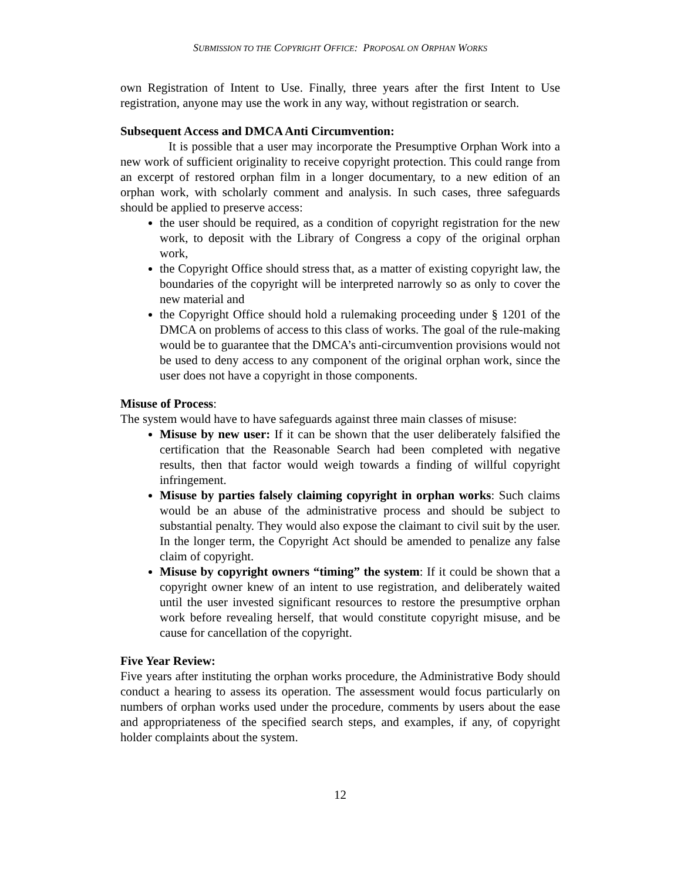SUBMISSION TO THE COPYRIGHT OFFICE: PROPOSAL ON ORPHAN WORKS
own Registration of Intent to Use. Finally, three years after the first Intent to Use registration, anyone may use the work in any way, without registration or search.
Subsequent Access and DMCA Anti Circumvention:
It is possible that a user may incorporate the Presumptive Orphan Work into a new work of sufficient originality to receive copyright protection. This could range from an excerpt of restored orphan film in a longer documentary, to a new edition of an orphan work, with scholarly comment and analysis. In such cases, three safeguards should be applied to preserve access:
the user should be required, as a condition of copyright registration for the new work, to deposit with the Library of Congress a copy of the original orphan work,
the Copyright Office should stress that, as a matter of existing copyright law, the boundaries of the copyright will be interpreted narrowly so as only to cover the new material and
the Copyright Office should hold a rulemaking proceeding under § 1201 of the DMCA on problems of access to this class of works. The goal of the rule-making would be to guarantee that the DMCA’s anti-circumvention provisions would not be used to deny access to any component of the original orphan work, since the user does not have a copyright in those components.
Misuse of Process:
The system would have to have safeguards against three main classes of misuse:
Misuse by new user: If it can be shown that the user deliberately falsified the certification that the Reasonable Search had been completed with negative results, then that factor would weigh towards a finding of willful copyright infringement.
Misuse by parties falsely claiming copyright in orphan works: Such claims would be an abuse of the administrative process and should be subject to substantial penalty. They would also expose the claimant to civil suit by the user. In the longer term, the Copyright Act should be amended to penalize any false claim of copyright.
Misuse by copyright owners “timing” the system: If it could be shown that a copyright owner knew of an intent to use registration, and deliberately waited until the user invested significant resources to restore the presumptive orphan work before revealing herself, that would constitute copyright misuse, and be cause for cancellation of the copyright.
Five Year Review:
Five years after instituting the orphan works procedure, the Administrative Body should conduct a hearing to assess its operation. The assessment would focus particularly on numbers of orphan works used under the procedure, comments by users about the ease and appropriateness of the specified search steps, and examples, if any, of copyright holder complaints about the system.
12